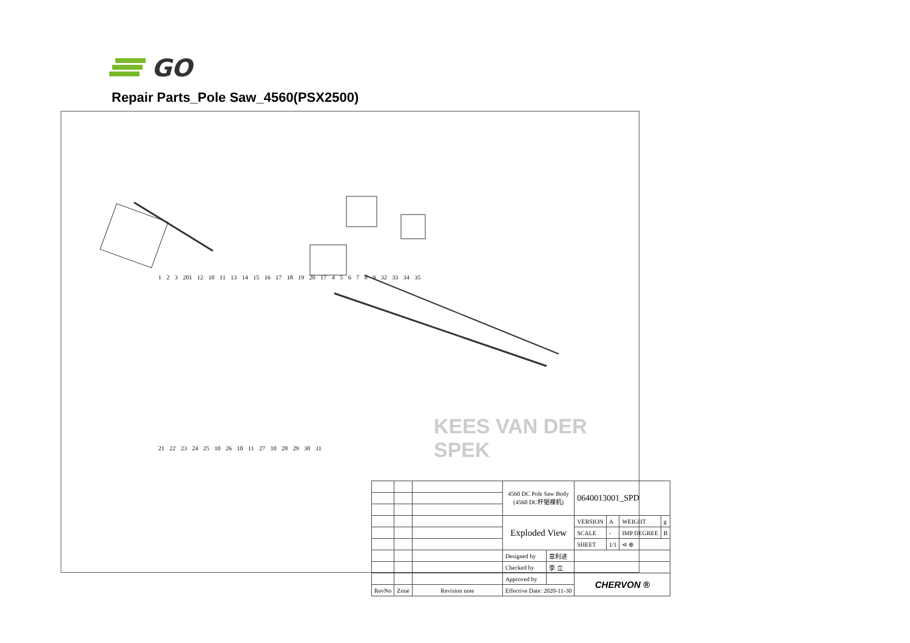GO
Repair Parts_Pole Saw_4560(PSX2500)
1 2 3 201 12 10 11 13 14 15 16 17 18 19 20 17 4 5 6 7 8 9 32 33 34 35
21 22 23 24 25 10 26 10 11 27 10 28 29 30 31
KEES VAN DER SPEK
| | | | 4560 DC Pole Saw Body (4560 DC杆锯裸机) | | 0640013001_SPD | | | |
| | | | Exploded View | | VERSION | A | WEIGHT | g |
| | | | | | SCALE | - | IMP DEGREE | B |
| | | | | | SHEET | 1/1 | ⊲ ⊕ | |
| | | | Designed by | 章利进 | | | | |
| | | | Checked by | 李 立 | | | | |
| | | | Approved by | | CHERVON ® | | | |
| RevNo | Zone | Revision note | Effective Date: 2020-11-30 | | | | | |